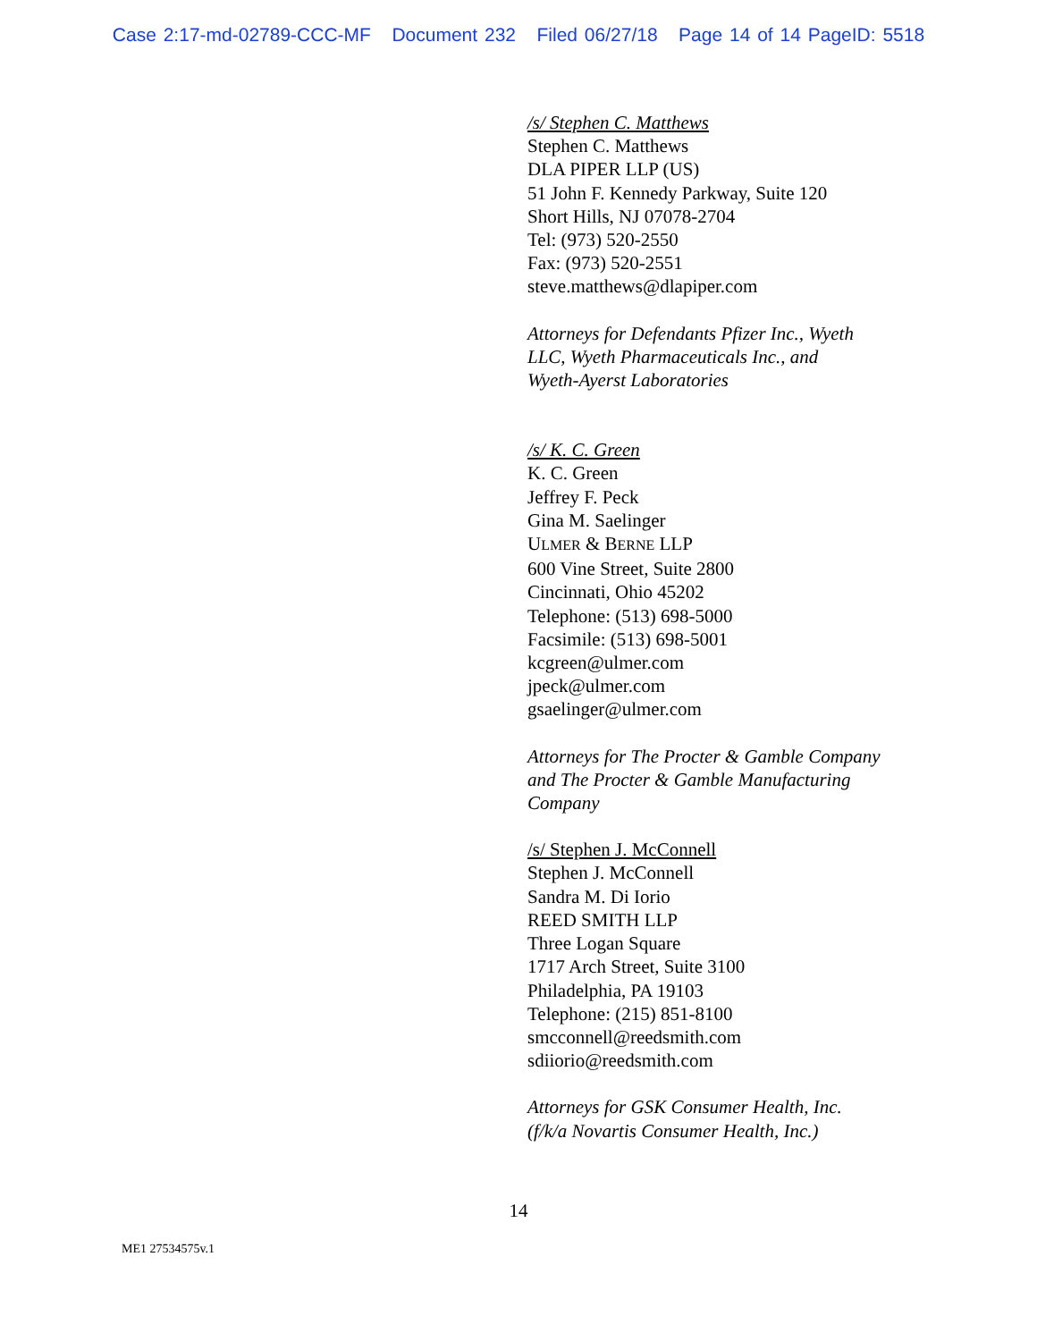Case 2:17-md-02789-CCC-MF Document 232 Filed 06/27/18 Page 14 of 14 PageID: 5518
/s/ Stephen C. Matthews
Stephen C. Matthews
DLA PIPER LLP (US)
51 John F. Kennedy Parkway, Suite 120
Short Hills, NJ 07078-2704
Tel: (973) 520-2550
Fax: (973) 520-2551
steve.matthews@dlapiper.com
Attorneys for Defendants Pfizer Inc., Wyeth
LLC, Wyeth Pharmaceuticals Inc., and
Wyeth-Ayerst Laboratories
/s/ K. C. Green
K. C. Green
Jeffrey F. Peck
Gina M. Saelinger
ULMER & BERNE LLP
600 Vine Street, Suite 2800
Cincinnati, Ohio 45202
Telephone: (513) 698-5000
Facsimile: (513) 698-5001
kcgreen@ulmer.com
jpeck@ulmer.com
gsaelinger@ulmer.com
Attorneys for The Procter & Gamble Company
and The Procter & Gamble Manufacturing
Company
/s/ Stephen J. McConnell
Stephen J. McConnell
Sandra M. Di Iorio
REED SMITH LLP
Three Logan Square
1717 Arch Street, Suite 3100
Philadelphia, PA 19103
Telephone: (215) 851-8100
smcconnell@reedsmith.com
sdiiorio@reedsmith.com
Attorneys for GSK Consumer Health, Inc.
(f/k/a Novartis Consumer Health, Inc.)
14
ME1 27534575v.1